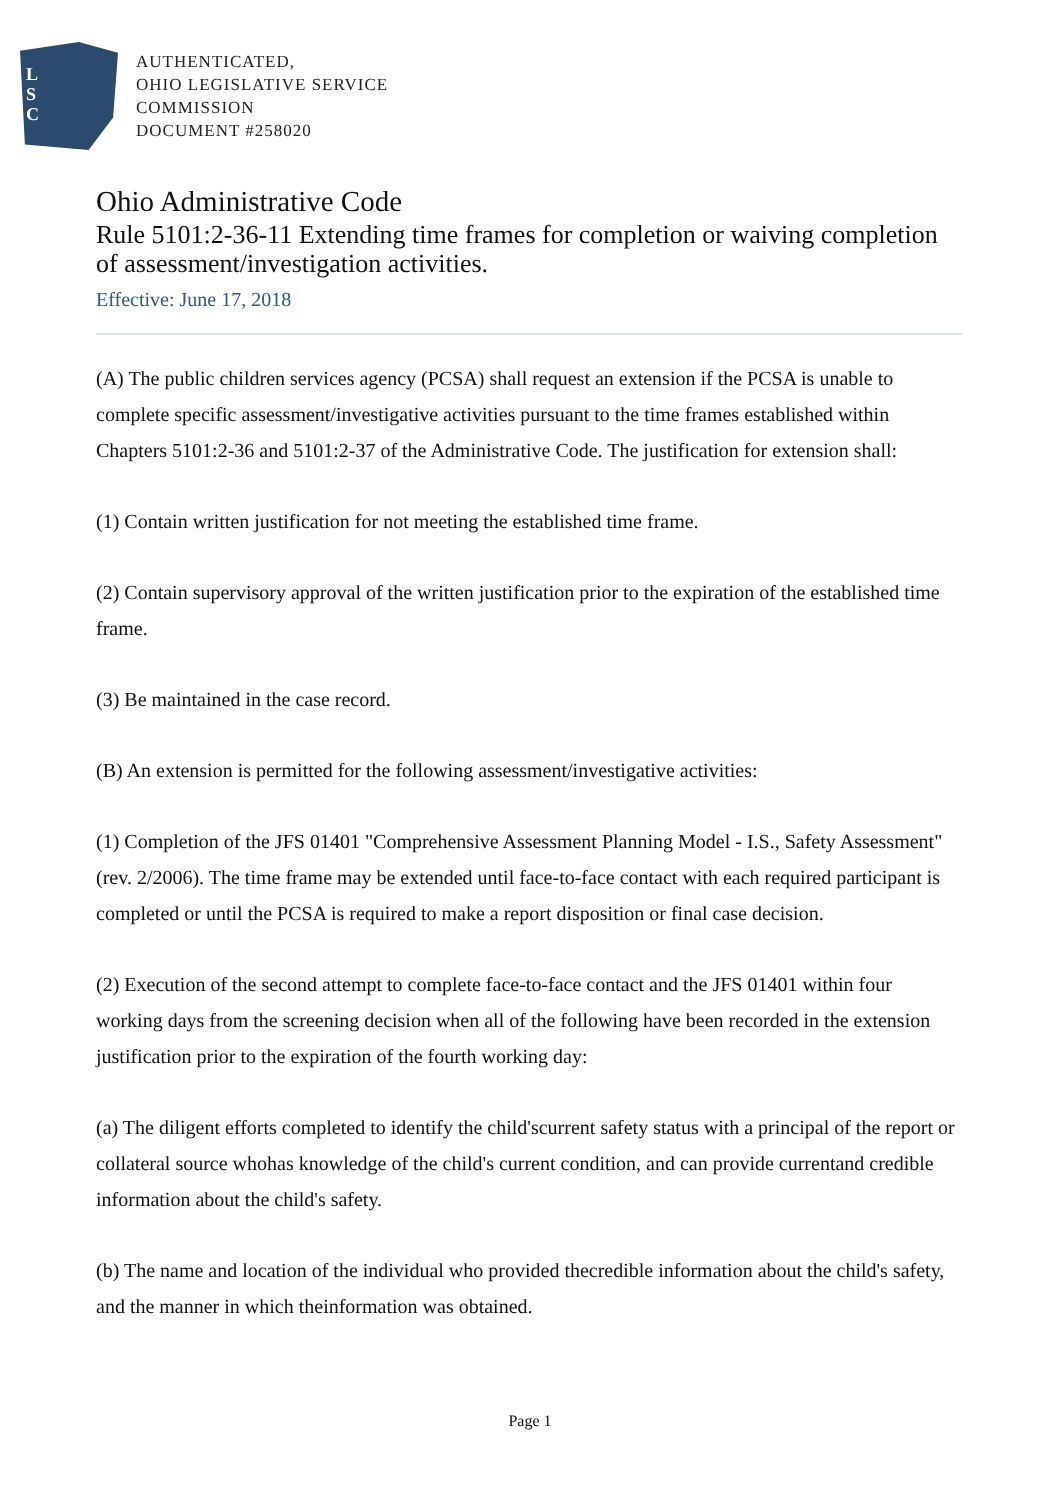L
S
C
AUTHENTICATED,
OHIO LEGISLATIVE SERVICE
COMMISSION
DOCUMENT #258020
Ohio Administrative Code
Rule 5101:2-36-11 Extending time frames for completion or waiving completion of assessment/investigation activities.
Effective: June 17, 2018
(A) The public children services agency (PCSA) shall request an extension if the PCSA is unable to complete specific assessment/investigative activities pursuant to the time frames established within Chapters 5101:2-36 and 5101:2-37 of the Administrative Code. The justification for extension shall:
(1) Contain written justification for not meeting the established time frame.
(2) Contain supervisory approval of the written justification prior to the expiration of the established time frame.
(3) Be maintained in the case record.
(B) An extension is permitted for the following assessment/investigative activities:
(1) Completion of the JFS 01401 "Comprehensive Assessment Planning Model - I.S., Safety Assessment" (rev. 2/2006). The time frame may be extended until face-to-face contact with each required participant is completed or until the PCSA is required to make a report disposition or final case decision.
(2) Execution of the second attempt to complete face-to-face contact and the JFS 01401 within four working days from the screening decision when all of the following have been recorded in the extension justification prior to the expiration of the fourth working day:
(a) The diligent efforts completed to identify the child'scurrent safety status with a principal of the report or collateral source whohas knowledge of the child's current condition, and can provide currentand credible information about the child's safety.
(b) The name and location of the individual who provided thecredible information about the child's safety, and the manner in which theinformation was obtained.
Page 1